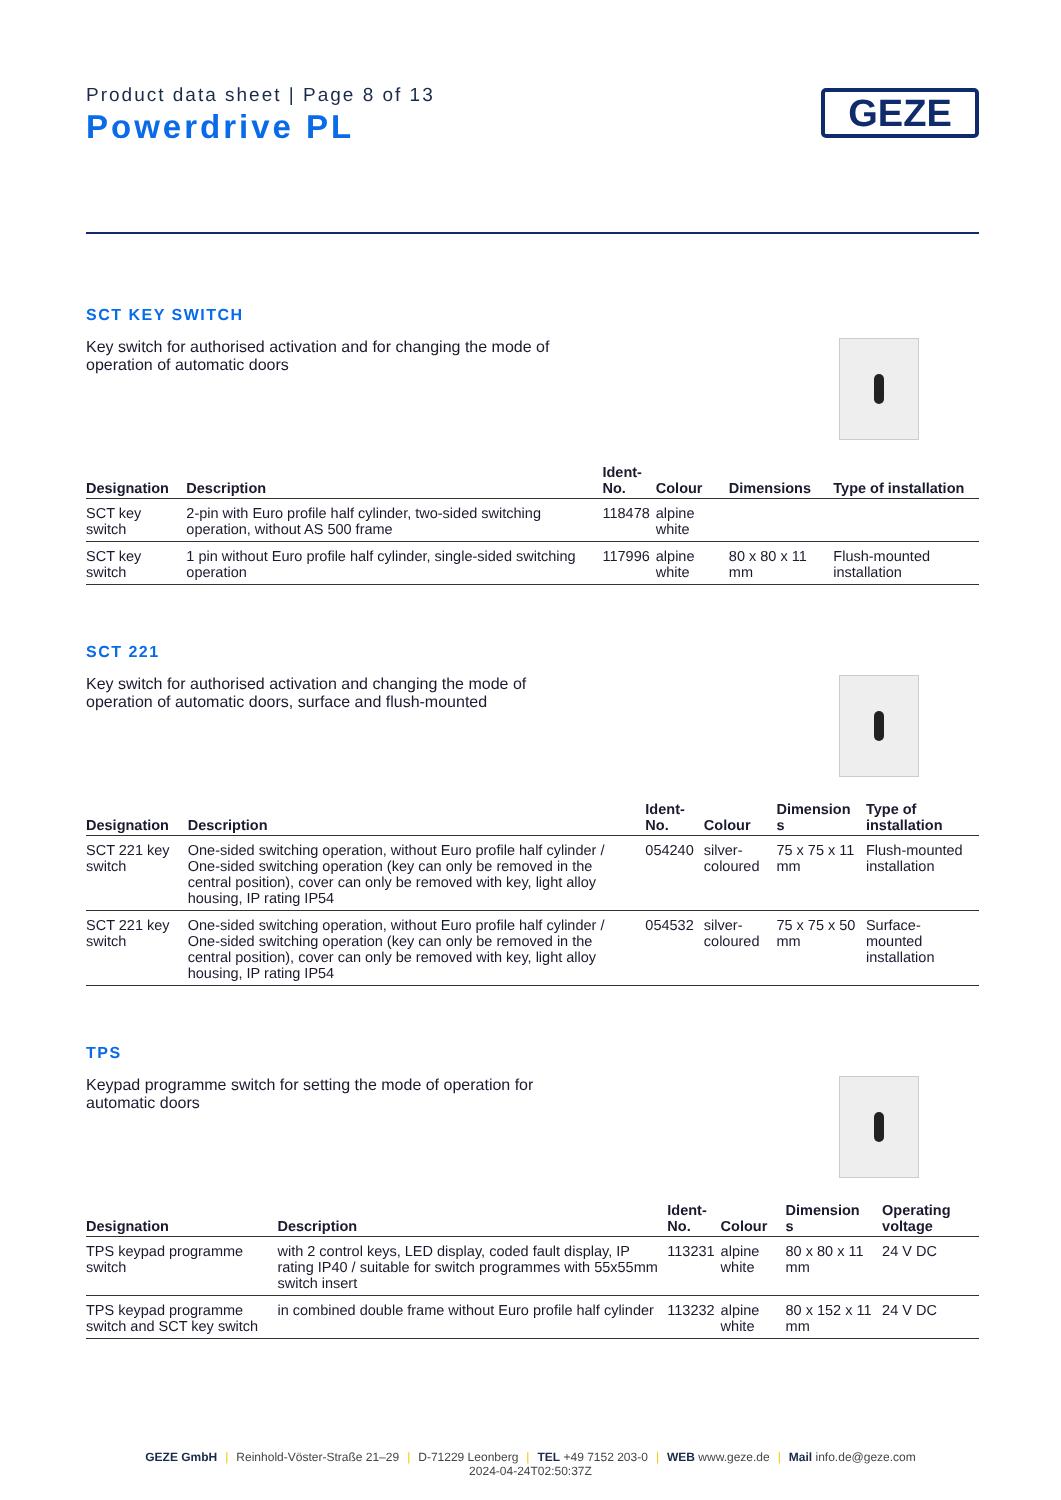Product data sheet | Page 8 of 13
Powerdrive PL
GEZE
SCT KEY SWITCH
Key switch for authorised activation and for changing the mode of operation of automatic doors
| Designation | Description | Ident- No. | Colour | Dimensions | Type of installation |
| --- | --- | --- | --- | --- | --- |
| SCT key switch | 2-pin with Euro profile half cylinder, two-sided switching operation, without AS 500 frame | 118478 | alpine white | | |
| SCT key switch | 1 pin without Euro profile half cylinder, single-sided switching operation | 117996 | alpine white | 80 x 80 x 11 mm | Flush-mounted installation |
SCT 221
Key switch for authorised activation and changing the mode of operation of automatic doors, surface and flush-mounted
| Designation | Description | Ident-No. | Colour | Dimension s | Type of installation |
| --- | --- | --- | --- | --- | --- |
| SCT 221 key switch | One-sided switching operation, without Euro profile half cylinder / One-sided switching operation (key can only be removed in the central position), cover can only be removed with key, light alloy housing, IP rating IP54 | 054240 | silver-coloured | 75 x 75 x 11 mm | Flush-mounted installation |
| SCT 221 key switch | One-sided switching operation, without Euro profile half cylinder / One-sided switching operation (key can only be removed in the central position), cover can only be removed with key, light alloy housing, IP rating IP54 | 054532 | silver-coloured | 75 x 75 x 50 mm | Surface-mounted installation |
TPS
Keypad programme switch for setting the mode of operation for automatic doors
| Designation | Description | Ident- No. | Colour | Dimension s | Operating voltage |
| --- | --- | --- | --- | --- | --- |
| TPS keypad programme switch | with 2 control keys, LED display, coded fault display, IP rating IP40 / suitable for switch programmes with 55x55mm switch insert | 113231 | alpine white | 80 x 80 x 11 mm | 24 V DC |
| TPS keypad programme switch and SCT key switch | in combined double frame without Euro profile half cylinder | 113232 | alpine white | 80 x 152 x 11 mm | 24 V DC |
GEZE GmbH | Reinhold-Vöster-Straße 21–29 | D-71229 Leonberg | TEL +49 7152 203-0 | WEB www.geze.de | Mail info.de@geze.com
2024-04-24T02:50:37Z